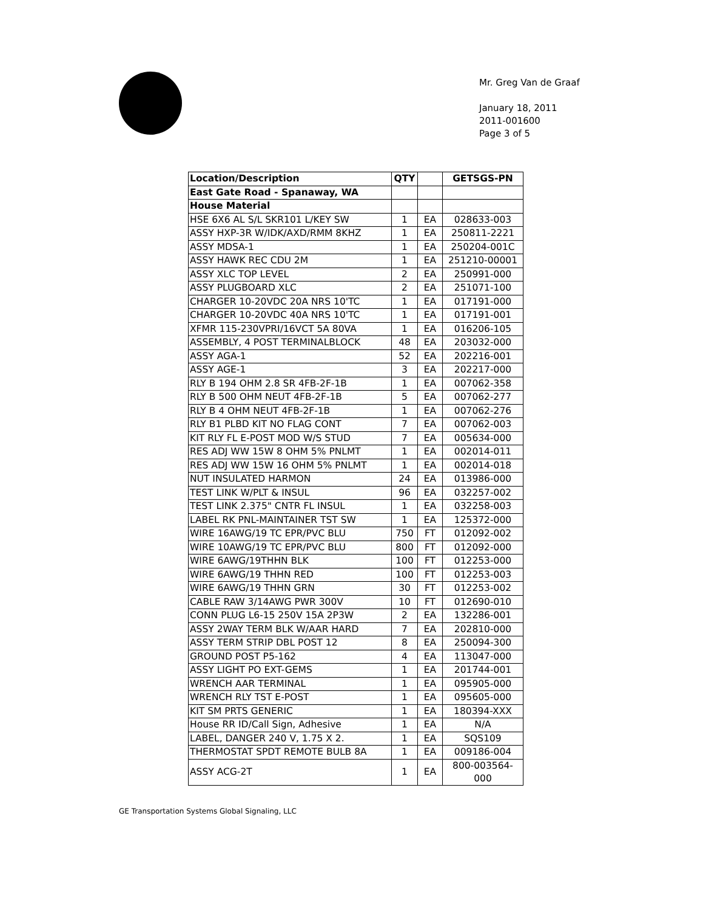Mr. Greg Van de Graaf
January 18, 2011
2011-001600
Page 3 of 5
| Location/Description | QTY | | GETSGS-PN |
| --- | --- | --- | --- |
| East Gate Road - Spanaway, WA | | | |
| House Material | | | |
| HSE 6X6 AL S/L SKR101 L/KEY SW | 1 | EA | 028633-003 |
| ASSY HXP-3R W/IDK/AXD/RMM 8KHZ | 1 | EA | 250811-2221 |
| ASSY MDSA-1 | 1 | EA | 250204-001C |
| ASSY HAWK REC CDU 2M | 1 | EA | 251210-00001 |
| ASSY XLC TOP LEVEL | 2 | EA | 250991-000 |
| ASSY PLUGBOARD XLC | 2 | EA | 251071-100 |
| CHARGER 10-20VDC 20A NRS 10'TC | 1 | EA | 017191-000 |
| CHARGER 10-20VDC 40A NRS 10'TC | 1 | EA | 017191-001 |
| XFMR 115-230VPRI/16VCT 5A 80VA | 1 | EA | 016206-105 |
| ASSEMBLY, 4 POST TERMINALBLOCK | 48 | EA | 203032-000 |
| ASSY AGA-1 | 52 | EA | 202216-001 |
| ASSY AGE-1 | 3 | EA | 202217-000 |
| RLY B 194 OHM 2.8 SR 4FB-2F-1B | 1 | EA | 007062-358 |
| RLY B 500 OHM NEUT 4FB-2F-1B | 5 | EA | 007062-277 |
| RLY B 4 OHM NEUT 4FB-2F-1B | 1 | EA | 007062-276 |
| RLY B1 PLBD KIT NO FLAG CONT | 7 | EA | 007062-003 |
| KIT RLY FL E-POST MOD W/S STUD | 7 | EA | 005634-000 |
| RES ADJ WW 15W 8 OHM 5% PNLMT | 1 | EA | 002014-011 |
| RES ADJ WW 15W 16 OHM 5% PNLMT | 1 | EA | 002014-018 |
| NUT INSULATED HARMON | 24 | EA | 013986-000 |
| TEST LINK W/PLT & INSUL | 96 | EA | 032257-002 |
| TEST LINK 2.375" CNTR FL INSUL | 1 | EA | 032258-003 |
| LABEL RK PNL-MAINTAINER TST SW | 1 | EA | 125372-000 |
| WIRE 16AWG/19 TC EPR/PVC BLU | 750 | FT | 012092-002 |
| WIRE 10AWG/19 TC EPR/PVC BLU | 800 | FT | 012092-000 |
| WIRE 6AWG/19THHN BLK | 100 | FT | 012253-000 |
| WIRE 6AWG/19 THHN RED | 100 | FT | 012253-003 |
| WIRE 6AWG/19 THHN GRN | 30 | FT | 012253-002 |
| CABLE RAW 3/14AWG PWR 300V | 10 | FT | 012690-010 |
| CONN PLUG L6-15 250V 15A 2P3W | 2 | EA | 132286-001 |
| ASSY 2WAY TERM BLK W/AAR HARD | 7 | EA | 202810-000 |
| ASSY TERM STRIP DBL POST 12 | 8 | EA | 250094-300 |
| GROUND POST P5-162 | 4 | EA | 113047-000 |
| ASSY LIGHT PO EXT-GEMS | 1 | EA | 201744-001 |
| WRENCH AAR TERMINAL | 1 | EA | 095905-000 |
| WRENCH RLY TST E-POST | 1 | EA | 095605-000 |
| KIT SM PRTS GENERIC | 1 | EA | 180394-XXX |
| House RR ID/Call Sign, Adhesive | 1 | EA | N/A |
| LABEL, DANGER 240 V, 1.75 X 2. | 1 | EA | SQS109 |
| THERMOSTAT SPDT REMOTE BULB 8A | 1 | EA | 009186-004 |
| ASSY ACG-2T | 1 | EA | 800-003564-000 |
GE Transportation Systems Global Signaling, LLC